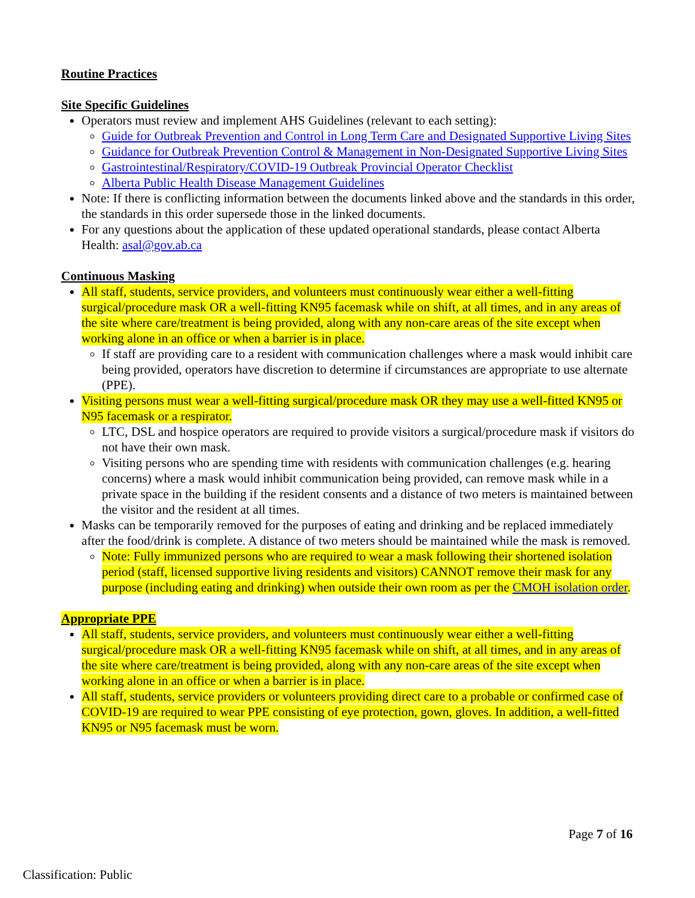Routine Practices
Site Specific Guidelines
Operators must review and implement AHS Guidelines (relevant to each setting):
Guide for Outbreak Prevention and Control in Long Term Care and Designated Supportive Living Sites
Guidance for Outbreak Prevention Control & Management in Non-Designated Supportive Living Sites
Gastrointestinal/Respiratory/COVID-19 Outbreak Provincial Operator Checklist
Alberta Public Health Disease Management Guidelines
Note: If there is conflicting information between the documents linked above and the standards in this order, the standards in this order supersede those in the linked documents.
For any questions about the application of these updated operational standards, please contact Alberta Health: asal@gov.ab.ca
Continuous Masking
All staff, students, service providers, and volunteers must continuously wear either a well-fitting surgical/procedure mask OR a well-fitting KN95 facemask while on shift, at all times, and in any areas of the site where care/treatment is being provided, along with any non-care areas of the site except when working alone in an office or when a barrier is in place.
If staff are providing care to a resident with communication challenges where a mask would inhibit care being provided, operators have discretion to determine if circumstances are appropriate to use alternate (PPE).
Visiting persons must wear a well-fitting surgical/procedure mask OR they may use a well-fitted KN95 or N95 facemask or a respirator.
LTC, DSL and hospice operators are required to provide visitors a surgical/procedure mask if visitors do not have their own mask.
Visiting persons who are spending time with residents with communication challenges (e.g. hearing concerns) where a mask would inhibit communication being provided, can remove mask while in a private space in the building if the resident consents and a distance of two meters is maintained between the visitor and the resident at all times.
Masks can be temporarily removed for the purposes of eating and drinking and be replaced immediately after the food/drink is complete. A distance of two meters should be maintained while the mask is removed.
Note: Fully immunized persons who are required to wear a mask following their shortened isolation period (staff, licensed supportive living residents and visitors) CANNOT remove their mask for any purpose (including eating and drinking) when outside their own room as per the CMOH isolation order.
Appropriate PPE
All staff, students, service providers, and volunteers must continuously wear either a well-fitting surgical/procedure mask OR a well-fitting KN95 facemask while on shift, at all times, and in any areas of the site where care/treatment is being provided, along with any non-care areas of the site except when working alone in an office or when a barrier is in place.
All staff, students, service providers or volunteers providing direct care to a probable or confirmed case of COVID-19 are required to wear PPE consisting of eye protection, gown, gloves. In addition, a well-fitted KN95 or N95 facemask must be worn.
Page 7 of 16
Classification: Public